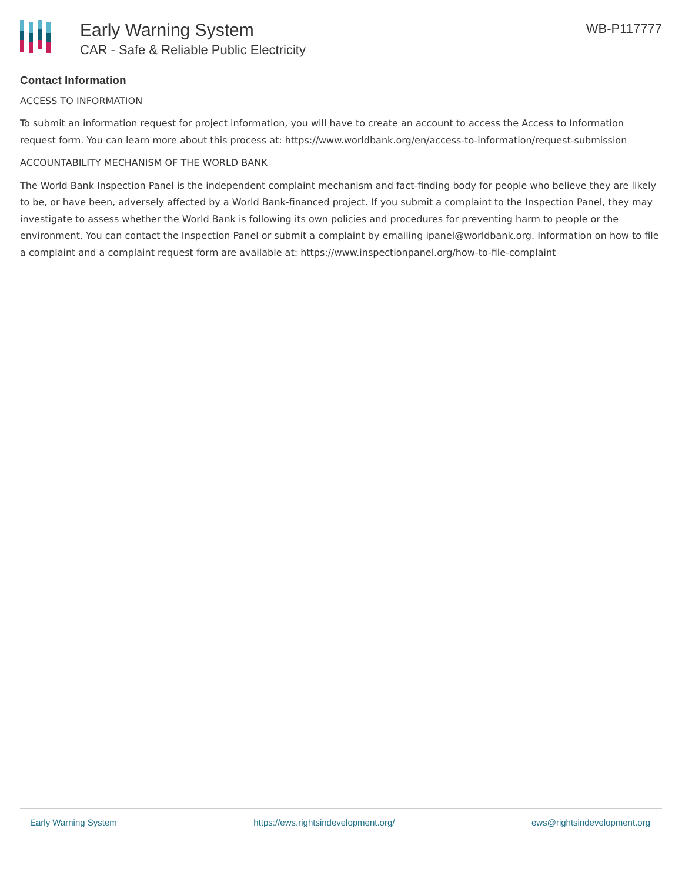Early Warning System
CAR - Safe & Reliable Public Electricity
WB-P117777
Contact Information
ACCESS TO INFORMATION
To submit an information request for project information, you will have to create an account to access the Access to Information request form. You can learn more about this process at: https://www.worldbank.org/en/access-to-information/request-submission
ACCOUNTABILITY MECHANISM OF THE WORLD BANK
The World Bank Inspection Panel is the independent complaint mechanism and fact-finding body for people who believe they are likely to be, or have been, adversely affected by a World Bank-financed project. If you submit a complaint to the Inspection Panel, they may investigate to assess whether the World Bank is following its own policies and procedures for preventing harm to people or the environment. You can contact the Inspection Panel or submit a complaint by emailing ipanel@worldbank.org. Information on how to file a complaint and a complaint request form are available at: https://www.inspectionpanel.org/how-to-file-complaint
Early Warning System https://ews.rightsindevelopment.org/ ews@rightsindevelopment.org